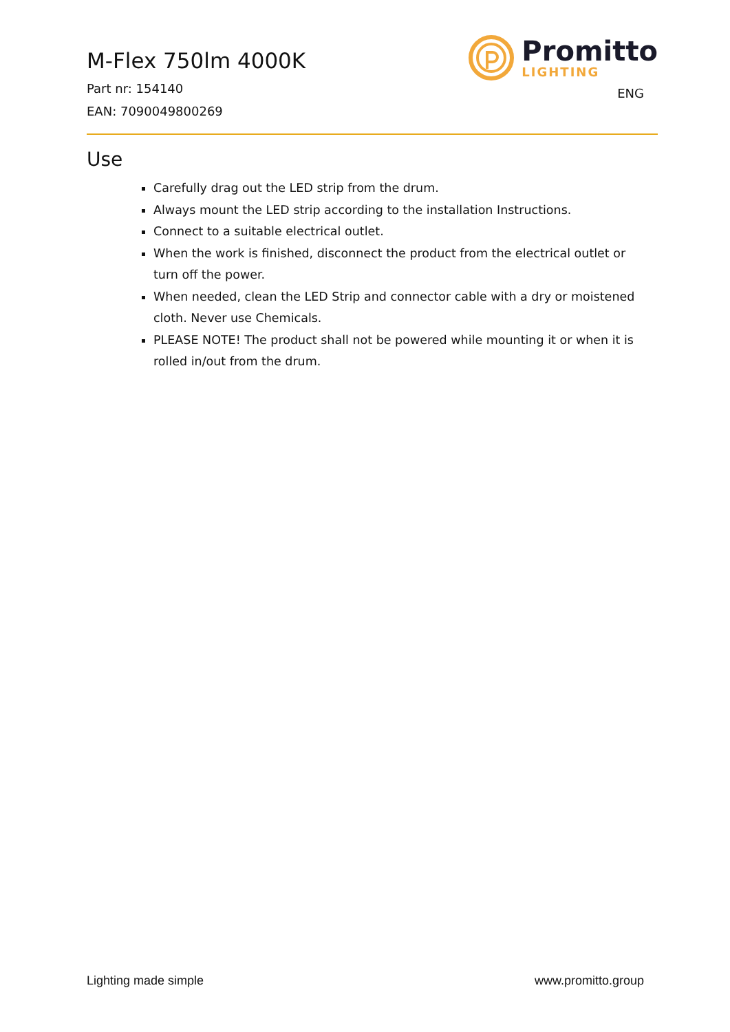M-Flex 750lm 4000K
Part nr: 154140
EAN: 7090049800269
Promitto
LIGHTING
ENG
Use
Carefully drag out the LED strip from the drum.
Always mount the LED strip according to the installation Instructions.
Connect to a suitable electrical outlet.
When the work is finished, disconnect the product from the electrical outlet or turn off the power.
When needed, clean the LED Strip and connector cable with a dry or moistened cloth. Never use Chemicals.
PLEASE NOTE! The product shall not be powered while mounting it or when it is rolled in/out from the drum.
Lighting made simple www.promitto.group